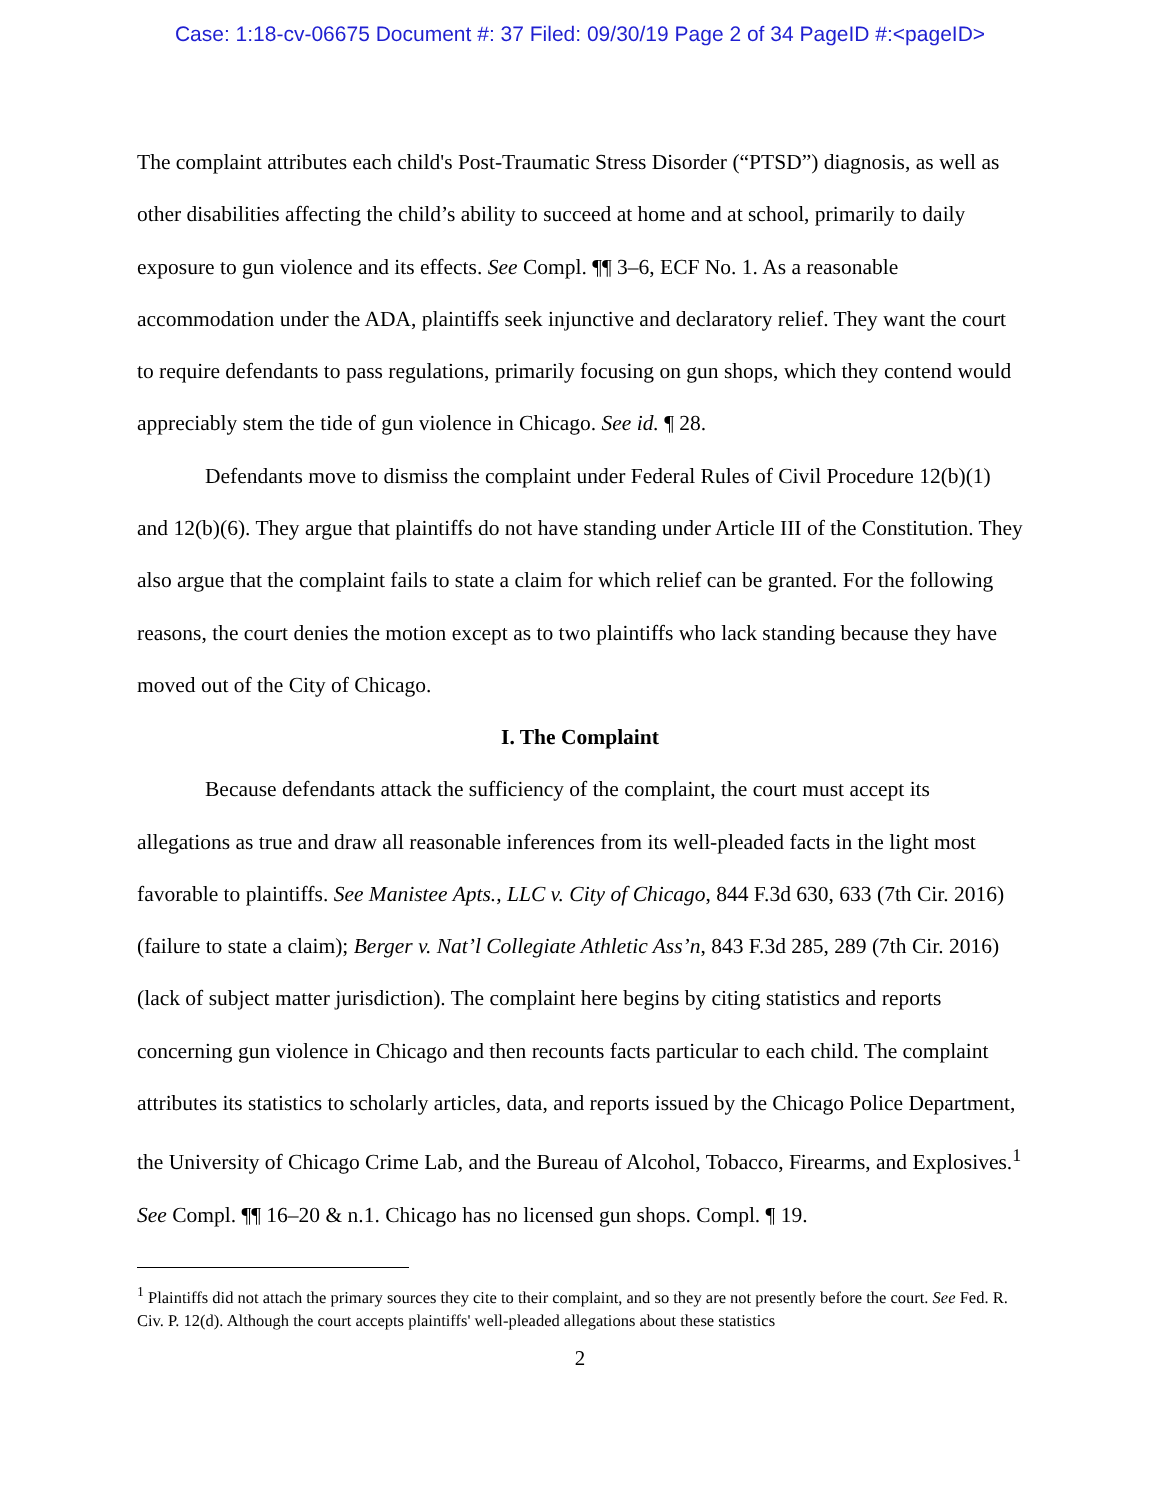Case: 1:18-cv-06675 Document #: 37 Filed: 09/30/19 Page 2 of 34 PageID #:<pageID>
The complaint attributes each child's Post-Traumatic Stress Disorder (“PTSD”) diagnosis, as well as other disabilities affecting the child’s ability to succeed at home and at school, primarily to daily exposure to gun violence and its effects. See Compl. ¶¶ 3–6, ECF No. 1. As a reasonable accommodation under the ADA, plaintiffs seek injunctive and declaratory relief. They want the court to require defendants to pass regulations, primarily focusing on gun shops, which they contend would appreciably stem the tide of gun violence in Chicago. See id. ¶ 28.
Defendants move to dismiss the complaint under Federal Rules of Civil Procedure 12(b)(1) and 12(b)(6). They argue that plaintiffs do not have standing under Article III of the Constitution. They also argue that the complaint fails to state a claim for which relief can be granted. For the following reasons, the court denies the motion except as to two plaintiffs who lack standing because they have moved out of the City of Chicago.
I. The Complaint
Because defendants attack the sufficiency of the complaint, the court must accept its allegations as true and draw all reasonable inferences from its well-pleaded facts in the light most favorable to plaintiffs. See Manistee Apts., LLC v. City of Chicago, 844 F.3d 630, 633 (7th Cir. 2016) (failure to state a claim); Berger v. Nat’l Collegiate Athletic Ass’n, 843 F.3d 285, 289 (7th Cir. 2016) (lack of subject matter jurisdiction). The complaint here begins by citing statistics and reports concerning gun violence in Chicago and then recounts facts particular to each child. The complaint attributes its statistics to scholarly articles, data, and reports issued by the Chicago Police Department, the University of Chicago Crime Lab, and the Bureau of Alcohol, Tobacco, Firearms, and Explosives.<sup>1</sup> See Compl. ¶¶ 16–20 & n.1. Chicago has no licensed gun shops. Compl. ¶ 19.
<sup>1</sup> Plaintiffs did not attach the primary sources they cite to their complaint, and so they are not presently before the court. See Fed. R. Civ. P. 12(d). Although the court accepts plaintiffs' well-pleaded allegations about these statistics
2